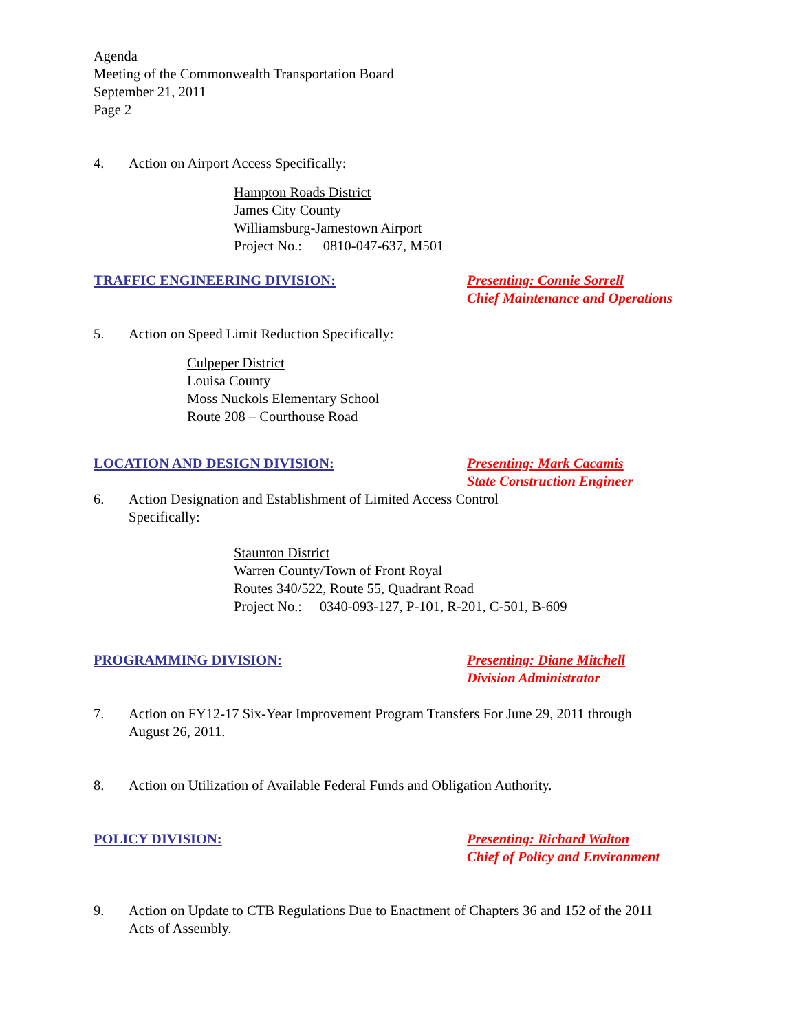Agenda
Meeting of the Commonwealth Transportation Board
September 21, 2011
Page 2
4. Action on Airport Access Specifically:
Hampton Roads District
James City County
Williamsburg-Jamestown Airport
Project No.: 0810-047-637, M501
TRAFFIC ENGINEERING DIVISION: Presenting: Connie Sorrell
Chief Maintenance and Operations
5. Action on Speed Limit Reduction Specifically:
Culpeper District
Louisa County
Moss Nuckols Elementary School
Route 208 – Courthouse Road
LOCATION AND DESIGN DIVISION: Presenting: Mark Cacamis
State Construction Engineer
6. Action Designation and Establishment of Limited Access Control
Specifically:
Staunton District
Warren County/Town of Front Royal
Routes 340/522, Route 55, Quadrant Road
Project No.: 0340-093-127, P-101, R-201, C-501, B-609
PROGRAMMING DIVISION: Presenting: Diane Mitchell
Division Administrator
7. Action on FY12-17 Six-Year Improvement Program Transfers For June 29, 2011 through
August 26, 2011.
8. Action on Utilization of Available Federal Funds and Obligation Authority.
POLICY DIVISION: Presenting: Richard Walton
Chief of Policy and Environment
9. Action on Update to CTB Regulations Due to Enactment of Chapters 36 and 152 of the 2011
Acts of Assembly.